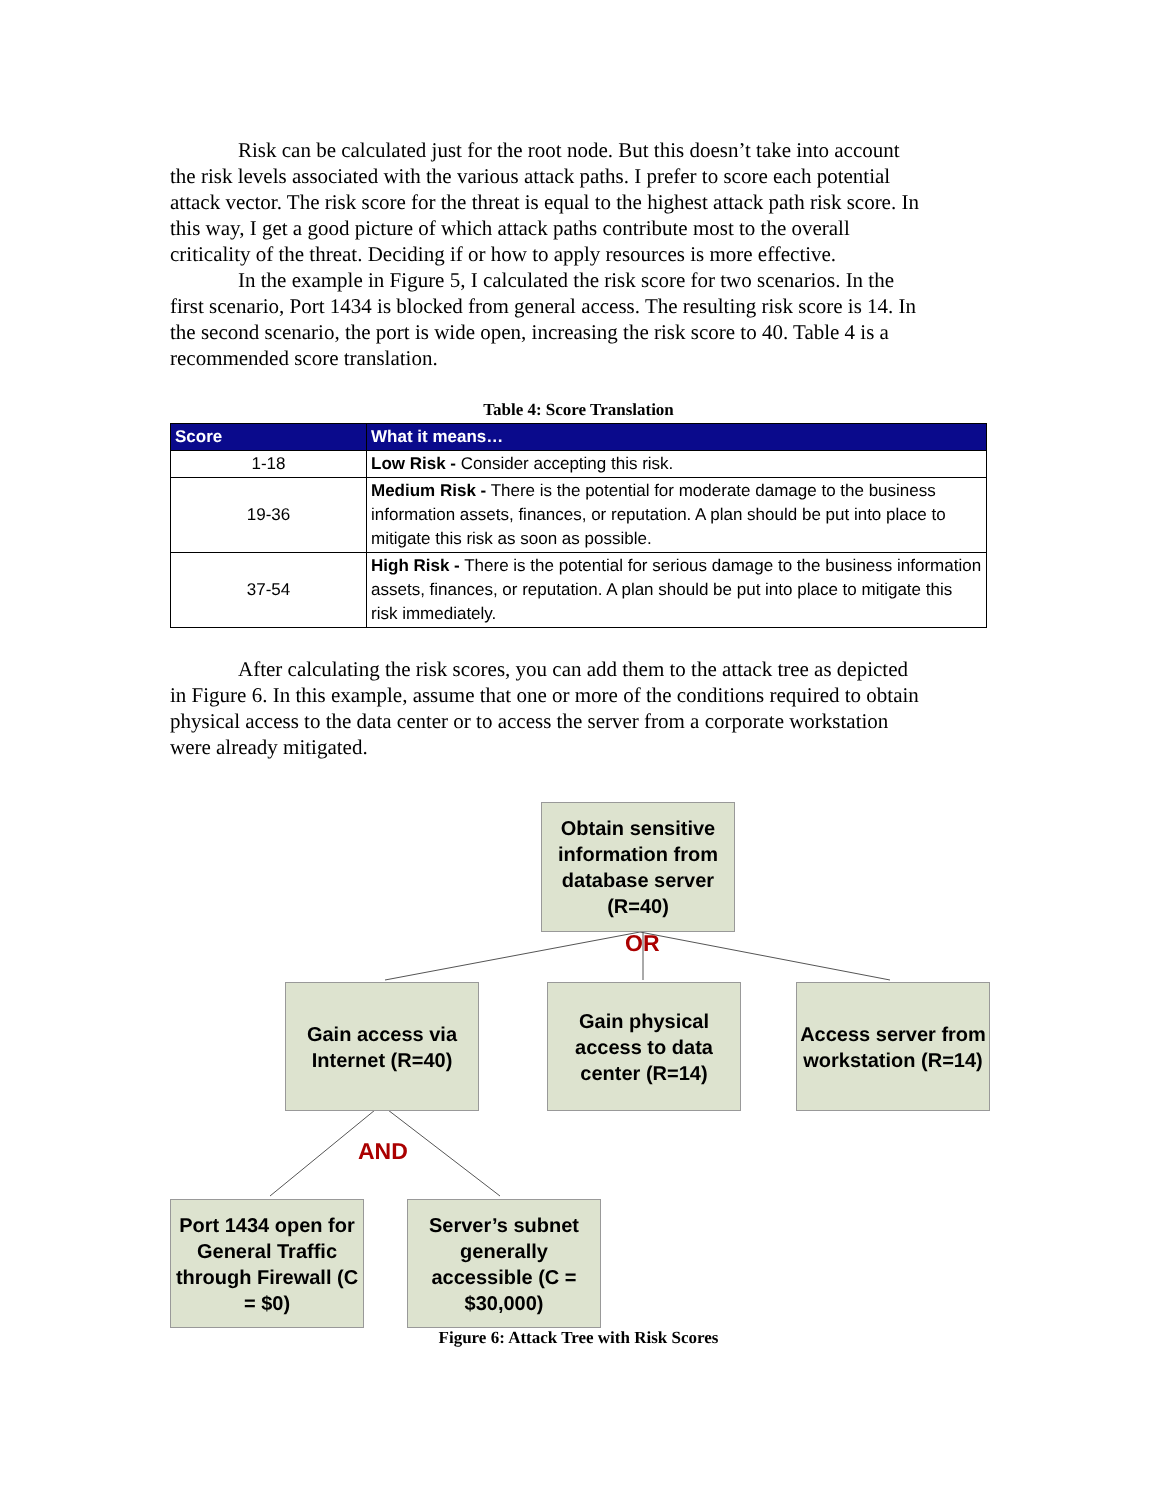Risk can be calculated just for the root node. But this doesn’t take into account the risk levels associated with the various attack paths. I prefer to score each potential attack vector. The risk score for the threat is equal to the highest attack path risk score. In this way, I get a good picture of which attack paths contribute most to the overall criticality of the threat. Deciding if or how to apply resources is more effective.
In the example in Figure 5, I calculated the risk score for two scenarios. In the first scenario, Port 1434 is blocked from general access. The resulting risk score is 14. In the second scenario, the port is wide open, increasing the risk score to 40. Table 4 is a recommended score translation.
Table 4: Score Translation
| Score | What it means… |
| --- | --- |
| 1-18 | Low Risk - Consider accepting this risk. |
| 19-36 | Medium Risk - There is the potential for moderate damage to the business information assets, finances, or reputation. A plan should be put into place to mitigate this risk as soon as possible. |
| 37-54 | High Risk - There is the potential for serious damage to the business information assets, finances, or reputation. A plan should be put into place to mitigate this risk immediately. |
After calculating the risk scores, you can add them to the attack tree as depicted in Figure 6. In this example, assume that one or more of the conditions required to obtain physical access to the data center or to access the server from a corporate workstation were already mitigated.
Obtain sensitive information from database server (R=40)
OR
Gain access via Internet (R=40)
Gain physical access to data center (R=14)
Access server from workstation (R=14)
AND
Port 1434 open for General Traffic through Firewall (C = $0)
Server’s subnet generally accessible (C = $30,000)
Figure 6: Attack Tree with Risk Scores